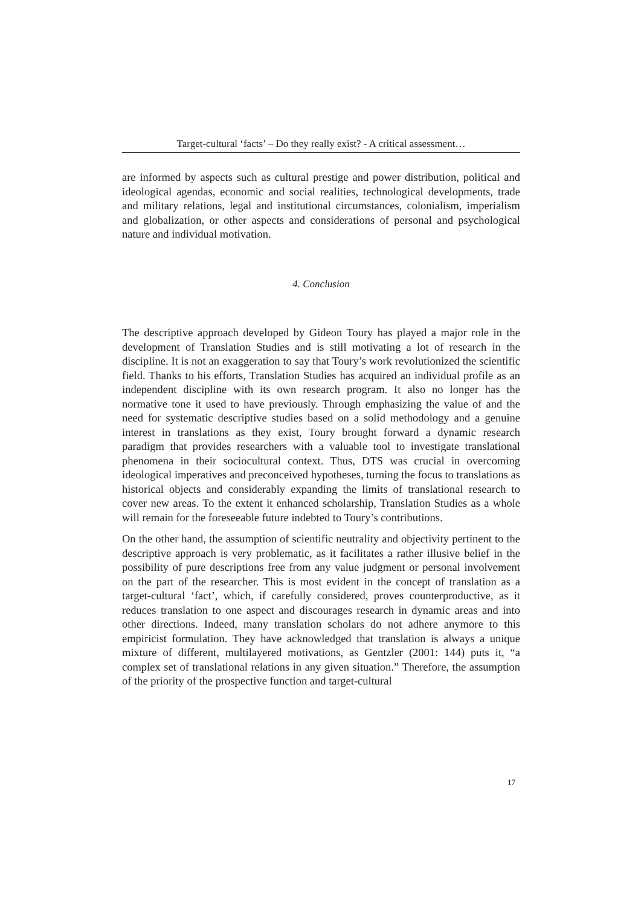Target-cultural ‘facts’ – Do they really exist? - A critical assessment…
are informed by aspects such as cultural prestige and power distribution, political and ideological agendas, economic and social realities, technological developments, trade and military relations, legal and institutional circumstances, colonialism, imperialism and globalization, or other aspects and considerations of personal and psychological nature and individual motivation.
4. Conclusion
The descriptive approach developed by Gideon Toury has played a major role in the development of Translation Studies and is still motivating a lot of research in the discipline. It is not an exaggeration to say that Toury’s work revolutionized the scientific field. Thanks to his efforts, Translation Studies has acquired an individual profile as an independent discipline with its own research program. It also no longer has the normative tone it used to have previously. Through emphasizing the value of and the need for systematic descriptive studies based on a solid methodology and a genuine interest in translations as they exist, Toury brought forward a dynamic research paradigm that provides researchers with a valuable tool to investigate translational phenomena in their sociocultural context. Thus, DTS was crucial in overcoming ideological imperatives and preconceived hypotheses, turning the focus to translations as historical objects and considerably expanding the limits of translational research to cover new areas. To the extent it enhanced scholarship, Translation Studies as a whole will remain for the foreseeable future indebted to Toury’s contributions.
On the other hand, the assumption of scientific neutrality and objectivity pertinent to the descriptive approach is very problematic, as it facilitates a rather illusive belief in the possibility of pure descriptions free from any value judgment or personal involvement on the part of the researcher. This is most evident in the concept of translation as a target-cultural ‘fact’, which, if carefully considered, proves counterproductive, as it reduces translation to one aspect and discourages research in dynamic areas and into other directions. Indeed, many translation scholars do not adhere anymore to this empiricist formulation. They have acknowledged that translation is always a unique mixture of different, multilayered motivations, as Gentzler (2001: 144) puts it, “a complex set of translational relations in any given situation.” Therefore, the assumption of the priority of the prospective function and target-cultural
17